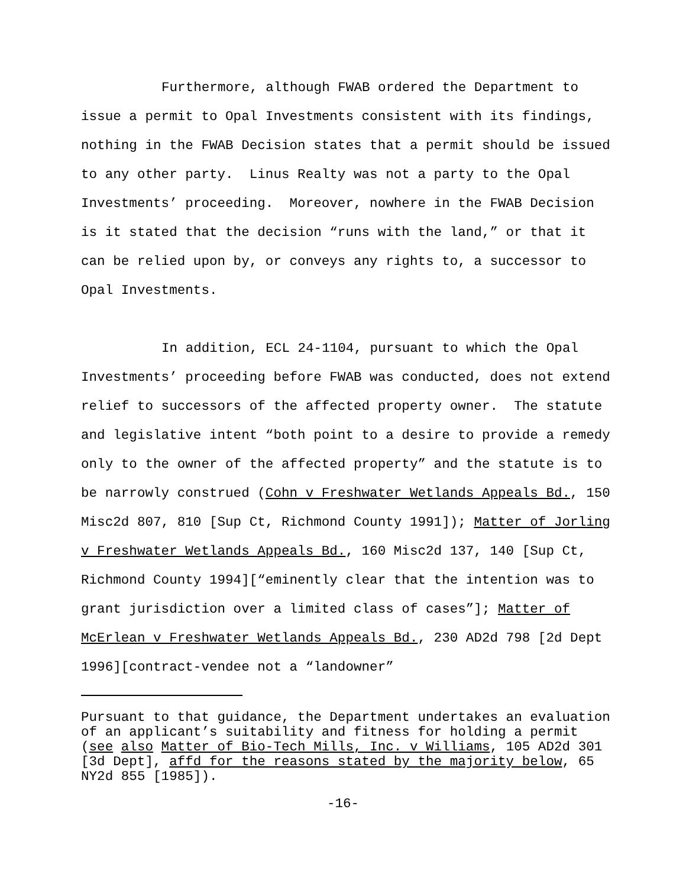Furthermore, although FWAB ordered the Department to issue a permit to Opal Investments consistent with its findings, nothing in the FWAB Decision states that a permit should be issued to any other party. Linus Realty was not a party to the Opal Investments’ proceeding. Moreover, nowhere in the FWAB Decision is it stated that the decision “runs with the land,” or that it can be relied upon by, or conveys any rights to, a successor to Opal Investments.
In addition, ECL 24-1104, pursuant to which the Opal Investments’ proceeding before FWAB was conducted, does not extend relief to successors of the affected property owner. The statute and legislative intent “both point to a desire to provide a remedy only to the owner of the affected property” and the statute is to be narrowly construed (Cohn v Freshwater Wetlands Appeals Bd., 150 Misc2d 807, 810 [Sup Ct, Richmond County 1991]); Matter of Jorling v Freshwater Wetlands Appeals Bd., 160 Misc2d 137, 140 [Sup Ct, Richmond County 1994][“eminently clear that the intention was to grant jurisdiction over a limited class of cases”]; Matter of McErlean v Freshwater Wetlands Appeals Bd., 230 AD2d 798 [2d Dept 1996][contract-vendee not a “landowner”
Pursuant to that guidance, the Department undertakes an evaluation of an applicant’s suitability and fitness for holding a permit (see also Matter of Bio-Tech Mills, Inc. v Williams, 105 AD2d 301 [3d Dept], affd for the reasons stated by the majority below, 65 NY2d 855 [1985]).
-16-